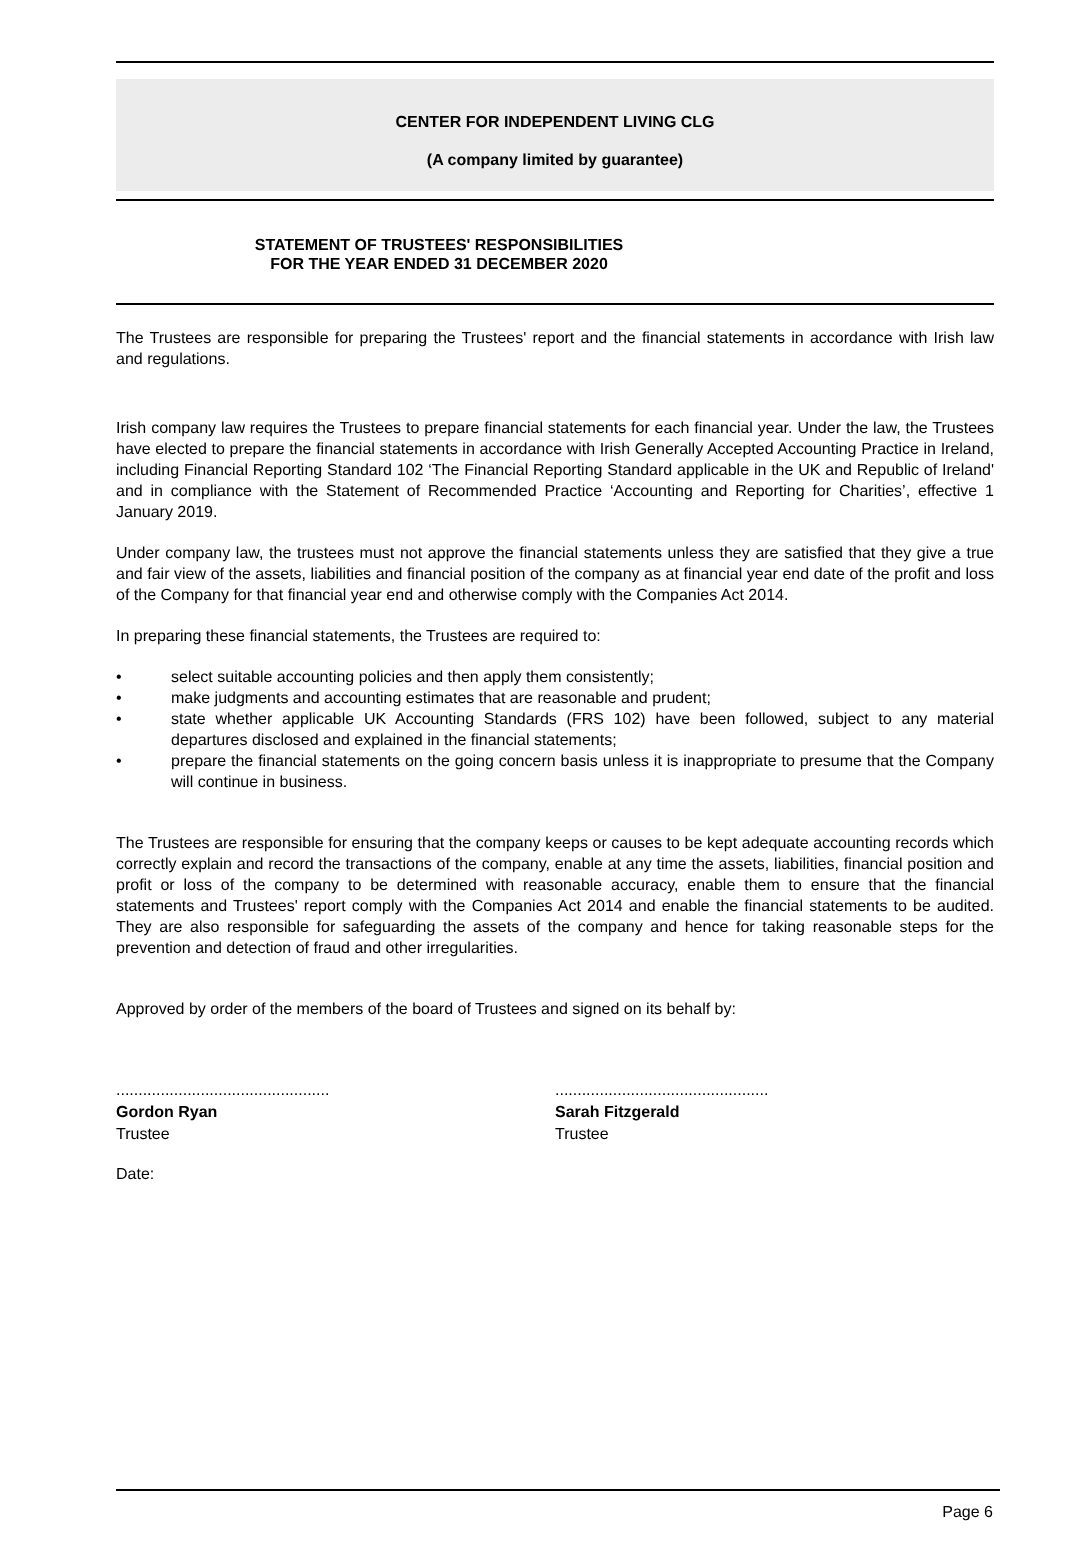CENTER FOR INDEPENDENT LIVING CLG
(A company limited by guarantee)
STATEMENT OF TRUSTEES' RESPONSIBILITIES
FOR THE YEAR ENDED 31 DECEMBER 2020
The Trustees are responsible for preparing the Trustees' report and the financial statements in accordance with Irish law and regulations.
Irish company law requires the Trustees to prepare financial statements for each financial year. Under the law, the Trustees have elected to prepare the financial statements in accordance with Irish Generally Accepted Accounting Practice in Ireland, including Financial Reporting Standard 102 ‘The Financial Reporting Standard applicable in the UK and Republic of Ireland' and in compliance with the Statement of Recommended Practice ‘Accounting and Reporting for Charities’, effective 1 January 2019.
Under company law, the trustees must not approve the financial statements unless they are satisfied that they give a true and fair view of the assets, liabilities and financial position of the company as at financial year end date of the profit and loss of the Company for that financial year end and otherwise comply with the Companies Act 2014.
In preparing these financial statements, the Trustees are required to:
• select suitable accounting policies and then apply them consistently;
• make judgments and accounting estimates that are reasonable and prudent;
• state whether applicable UK Accounting Standards (FRS 102) have been followed, subject to any material departures disclosed and explained in the financial statements;
• prepare the financial statements on the going concern basis unless it is inappropriate to presume that the Company will continue in business.
The Trustees are responsible for ensuring that the company keeps or causes to be kept adequate accounting records which correctly explain and record the transactions of the company, enable at any time the assets, liabilities, financial position and profit or loss of the company to be determined with reasonable accuracy, enable them to ensure that the financial statements and Trustees' report comply with the Companies Act 2014 and enable the financial statements to be audited. They are also responsible for safeguarding the assets of the company and hence for taking reasonable steps for the prevention and detection of fraud and other irregularities.
Approved by order of the members of the board of Trustees and signed on its behalf by:
................................................
Gordon Ryan
Trustee
................................................
Sarah Fitzgerald
Trustee
Date:
Page 6